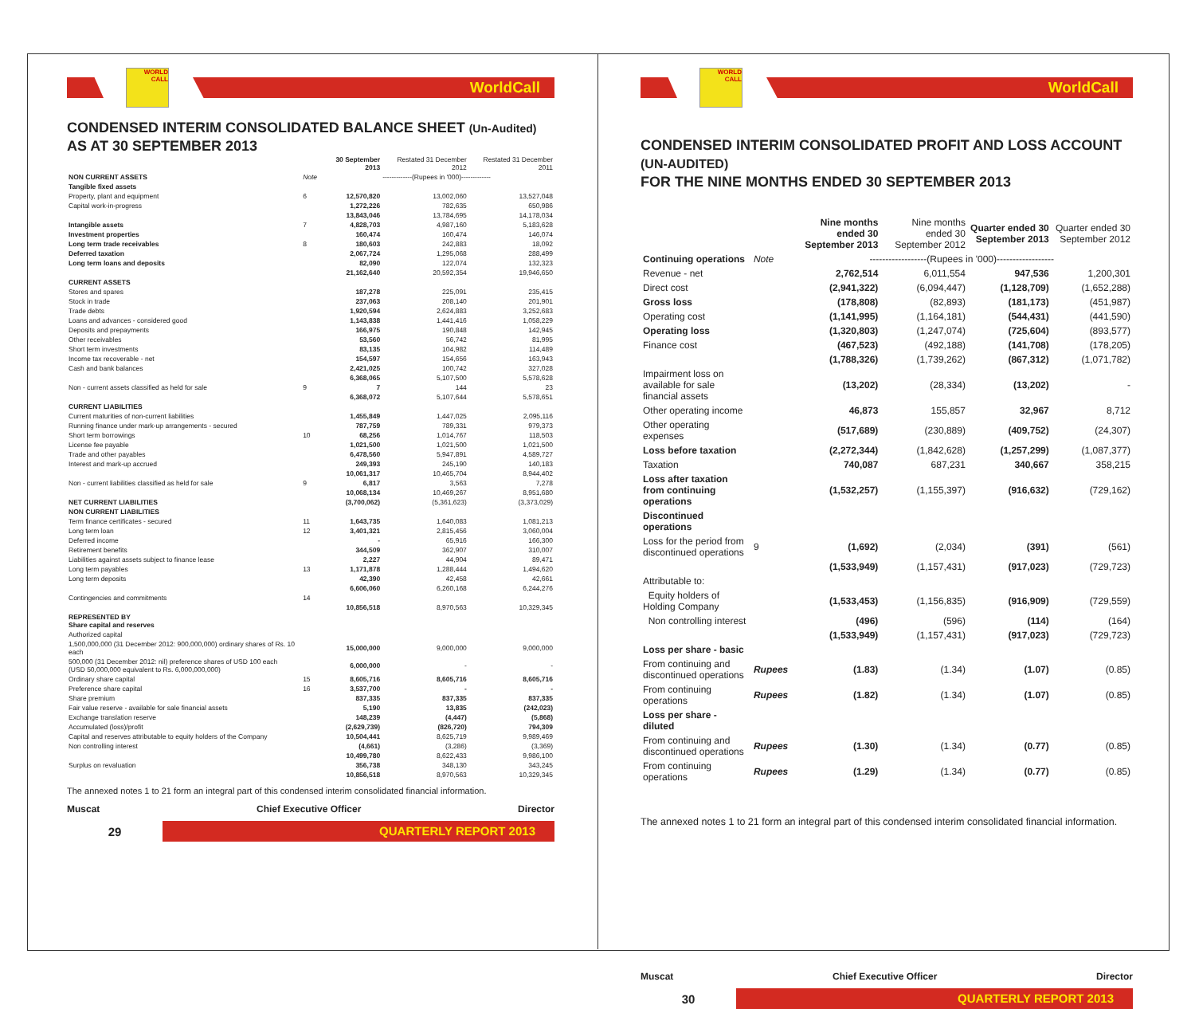WORLD CALL
WorldCall
CONDENSED INTERIM CONSOLIDATED BALANCE SHEET (Un-Audited)
AS AT 30 SEPTEMBER 2013
| | | 30 September 2013 | Restated 31 December 2012 | Restated 31 December 2011 |
| NON CURRENT ASSETS | Note | -------------(Rupees in '000)------------- | | |
| Tangible fixed assets | | | | |
| Property, plant and equipment | 6 | 12,570,820 | 13,002,060 | 13,527,048 |
| Capital work-in-progress | | 1,272,226 | 782,635 | 650,986 |
| | | 13,843,046 | 13,784,695 | 14,178,034 |
| Intangible assets | 7 | 4,828,703 | 4,987,160 | 5,183,628 |
| Investment properties | | 160,474 | 160,474 | 146,074 |
| Long term trade receivables | 8 | 180,603 | 242,883 | 18,092 |
| Deferred taxation | | 2,067,724 | 1,295,068 | 288,499 |
| Long term loans and deposits | | 82,090 | 122,074 | 132,323 |
| | | 21,162,640 | 20,592,354 | 19,946,650 |
| CURRENT ASSETS | | | | |
| Stores and spares | | 187,278 | 225,091 | 235,415 |
| Stock in trade | | 237,063 | 208,140 | 201,901 |
| Trade debts | | 1,920,594 | 2,624,883 | 3,252,683 |
| Loans and advances - considered good | | 1,143,838 | 1,441,416 | 1,058,229 |
| Deposits and prepayments | | 166,975 | 190,848 | 142,945 |
| Other receivables | | 53,560 | 56,742 | 81,995 |
| Short term investments | | 83,135 | 104,982 | 114,489 |
| Income tax recoverable - net | | 154,597 | 154,656 | 163,943 |
| Cash and bank balances | | 2,421,025 | 100,742 | 327,028 |
| | | 6,368,065 | 5,107,500 | 5,578,628 |
| Non - current assets classified as held for sale | 9 | 7 | 144 | 23 |
| | | 6,368,072 | 5,107,644 | 5,578,651 |
| CURRENT LIABILITIES | | | | |
| Current maturities of non-current liabilities | | 1,455,849 | 1,447,025 | 2,095,116 |
| Running finance under mark-up arrangements - secured | | 787,759 | 789,331 | 979,373 |
| Short term borrowings | 10 | 68,256 | 1,014,767 | 118,503 |
| License fee payable | | 1,021,500 | 1,021,500 | 1,021,500 |
| Trade and other payables | | 6,478,560 | 5,947,891 | 4,589,727 |
| Interest and mark-up accrued | | 249,393 | 245,190 | 140,183 |
| | | 10,061,317 | 10,465,704 | 8,944,402 |
| Non - current liabilities classified as held for sale | 9 | 6,817 | 3,563 | 7,278 |
| | | 10,068,134 | 10,469,267 | 8,951,680 |
| NET CURRENT LIABILITIES | | (3,700,062) | (5,361,623) | (3,373,029) |
| NON CURRENT LIABILITIES | | | | |
| Term finance certificates - secured | 11 | 1,643,735 | 1,640,083 | 1,081,213 |
| Long term loan | 12 | 3,401,321 | 2,815,456 | 3,060,004 |
| Deferred income | | - | 65,916 | 166,300 |
| Retirement benefits | | 344,509 | 362,907 | 310,007 |
| Liabilities against assets subject to finance lease | | 2,227 | 44,904 | 89,471 |
| Long term payables | 13 | 1,171,878 | 1,288,444 | 1,494,620 |
| Long term deposits | | 42,390 | 42,458 | 42,661 |
| | | 6,606,060 | 6,260,168 | 6,244,276 |
| Contingencies and commitments | 14 | | | |
| | | 10,856,518 | 8,970,563 | 10,329,345 |
| REPRESENTED BY Share capital and reserves | | | | |
| Authorized capital | | | | |
| 1,500,000,000 (31 December 2012: 900,000,000) ordinary shares of Rs. 10 each | | 15,000,000 | 9,000,000 | 9,000,000 |
| 500,000 (31 December 2012: nil) preference shares of USD 100 each (USD 50,000,000 equivalent to Rs. 6,000,000,000) | | 6,000,000 | - | - |
| Ordinary share capital | 15 | 8,605,716 | 8,605,716 | 8,605,716 |
| Preference share capital | 16 | 3,537,700 | - | - |
| Share premium | | 837,335 | 837,335 | 837,335 |
| Fair value reserve - available for sale financial assets | | 5,190 | 13,835 | (242,023) |
| Exchange translation reserve | | 148,239 | (4,447) | (5,868) |
| Accumulated (loss)/profit | | (2,629,739) | (826,720) | 794,309 |
| Capital and reserves attributable to equity holders of the Company | | 10,504,441 | 8,625,719 | 9,989,469 |
| Non controlling interest | | (4,661) | (3,286) | (3,369) |
| | | 10,499,780 | 8,622,433 | 9,986,100 |
| Surplus on revaluation | | 356,738 | 348,130 | 343,245 |
| | | 10,856,518 | 8,970,563 | 10,329,345 |
The annexed notes 1 to 21 form an integral part of this condensed interim consolidated financial information.
Muscat Chief Executive Officer Director
29
QUARTERLY REPORT 2013
WORLD CALL
WorldCall
CONDENSED INTERIM CONSOLIDATED PROFIT AND LOSS ACCOUNT (UN-AUDITED)
FOR THE NINE MONTHS ENDED 30 SEPTEMBER 2013
| | | Nine months ended 30 September 2013 | Nine months ended 30 September 2012 | Quarter ended 30 September 2013 | Quarter ended 30 September 2012 |
| Continuing operations | Note | ------------------(Rupees in '000)------------------ | | | |
| Revenue - net | | 2,762,514 | 6,011,554 | 947,536 | 1,200,301 |
| Direct cost | | (2,941,322) | (6,094,447) | (1,128,709) | (1,652,288) |
| Gross loss | | (178,808) | (82,893) | (181,173) | (451,987) |
| Operating cost | | (1,141,995) | (1,164,181) | (544,431) | (441,590) |
| Operating loss | | (1,320,803) | (1,247,074) | (725,604) | (893,577) |
| Finance cost | | (467,523) | (492,188) | (141,708) | (178,205) |
| | | (1,788,326) | (1,739,262) | (867,312) | (1,071,782) |
| Impairment loss on available for sale financial assets | | (13,202) | (28,334) | (13,202) | - |
| Other operating income | | 46,873 | 155,857 | 32,967 | 8,712 |
| Other operating expenses | | (517,689) | (230,889) | (409,752) | (24,307) |
| Loss before taxation | | (2,272,344) | (1,842,628) | (1,257,299) | (1,087,377) |
| Taxation | | 740,087 | 687,231 | 340,667 | 358,215 |
| Loss after taxation from continuing operations | | (1,532,257) | (1,155,397) | (916,632) | (729,162) |
| Discontinued operations | | | | | |
| Loss for the period from discontinued operations | 9 | (1,692) | (2,034) | (391) | (561) |
| | | (1,533,949) | (1,157,431) | (917,023) | (729,723) |
| Attributable to: | | | | | |
| Equity holders of Holding Company | | (1,533,453) | (1,156,835) | (916,909) | (729,559) |
| Non controlling interest | | (496) | (596) | (114) | (164) |
| | | (1,533,949) | (1,157,431) | (917,023) | (729,723) |
| Loss per share - basic | | | | | |
| From continuing and discontinued operations | Rupees | (1.83) | (1.34) | (1.07) | (0.85) |
| From continuing operations | Rupees | (1.82) | (1.34) | (1.07) | (0.85) |
| Loss per share - diluted | | | | | |
| From continuing and discontinued operations | Rupees | (1.30) | (1.34) | (0.77) | (0.85) |
| From continuing operations | Rupees | (1.29) | (1.34) | (0.77) | (0.85) |
The annexed notes 1 to 21 form an integral part of this condensed interim consolidated financial information.
Muscat Chief Executive Officer Director
30
QUARTERLY REPORT 2013